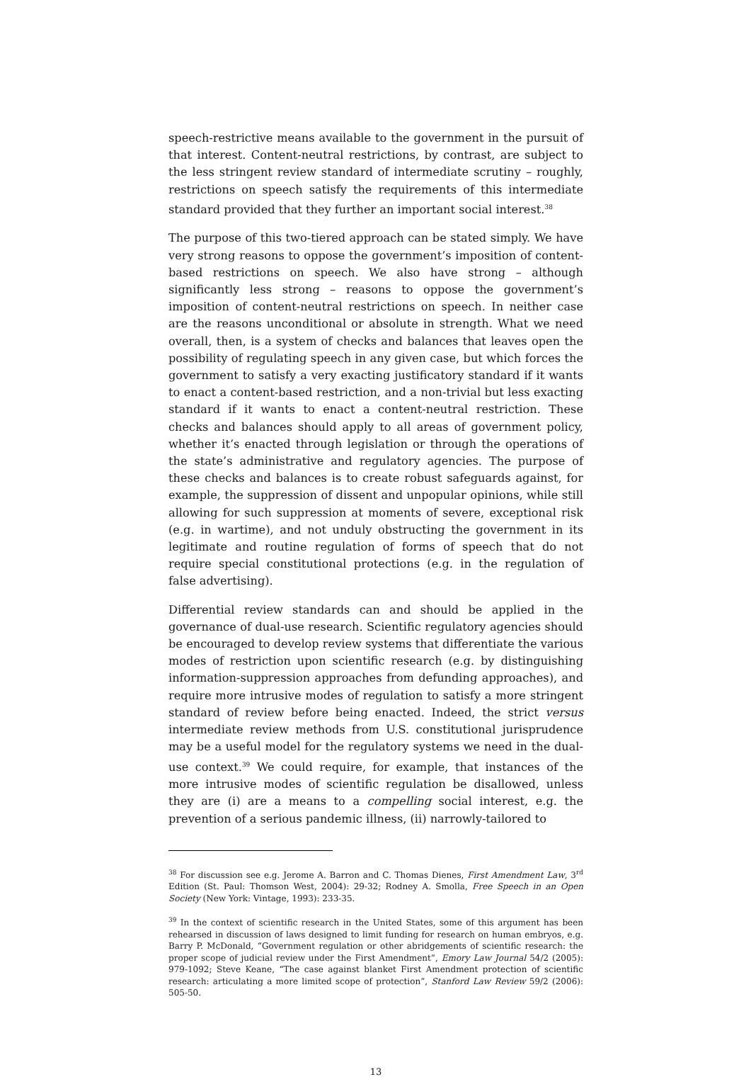speech-restrictive means available to the government in the pursuit of that interest. Content-neutral restrictions, by contrast, are subject to the less stringent review standard of intermediate scrutiny – roughly, restrictions on speech satisfy the requirements of this intermediate standard provided that they further an important social interest.<sup>38</sup>
The purpose of this two-tiered approach can be stated simply. We have very strong reasons to oppose the government’s imposition of content-based restrictions on speech. We also have strong – although significantly less strong – reasons to oppose the government’s imposition of content-neutral restrictions on speech. In neither case are the reasons unconditional or absolute in strength. What we need overall, then, is a system of checks and balances that leaves open the possibility of regulating speech in any given case, but which forces the government to satisfy a very exacting justificatory standard if it wants to enact a content-based restriction, and a non-trivial but less exacting standard if it wants to enact a content-neutral restriction. These checks and balances should apply to all areas of government policy, whether it’s enacted through legislation or through the operations of the state’s administrative and regulatory agencies. The purpose of these checks and balances is to create robust safeguards against, for example, the suppression of dissent and unpopular opinions, while still allowing for such suppression at moments of severe, exceptional risk (e.g. in wartime), and not unduly obstructing the government in its legitimate and routine regulation of forms of speech that do not require special constitutional protections (e.g. in the regulation of false advertising).
Differential review standards can and should be applied in the governance of dual-use research. Scientific regulatory agencies should be encouraged to develop review systems that differentiate the various modes of restriction upon scientific research (e.g. by distinguishing information-suppression approaches from defunding approaches), and require more intrusive modes of regulation to satisfy a more stringent standard of review before being enacted. Indeed, the strict versus intermediate review methods from U.S. constitutional jurisprudence may be a useful model for the regulatory systems we need in the dual-use context.<sup>39</sup> We could require, for example, that instances of the more intrusive modes of scientific regulation be disallowed, unless they are (i) are a means to a compelling social interest, e.g. the prevention of a serious pandemic illness, (ii) narrowly-tailored to
<sup>38</sup> For discussion see e.g. Jerome A. Barron and C. Thomas Dienes, First Amendment Law, 3<sup>rd</sup> Edition (St. Paul: Thomson West, 2004): 29-32; Rodney A. Smolla, Free Speech in an Open Society (New York: Vintage, 1993): 233-35.
<sup>39</sup> In the context of scientific research in the United States, some of this argument has been rehearsed in discussion of laws designed to limit funding for research on human embryos, e.g. Barry P. McDonald, “Government regulation or other abridgements of scientific research: the proper scope of judicial review under the First Amendment”, Emory Law Journal 54/2 (2005): 979-1092; Steve Keane, “The case against blanket First Amendment protection of scientific research: articulating a more limited scope of protection”, Stanford Law Review 59/2 (2006): 505-50.
13